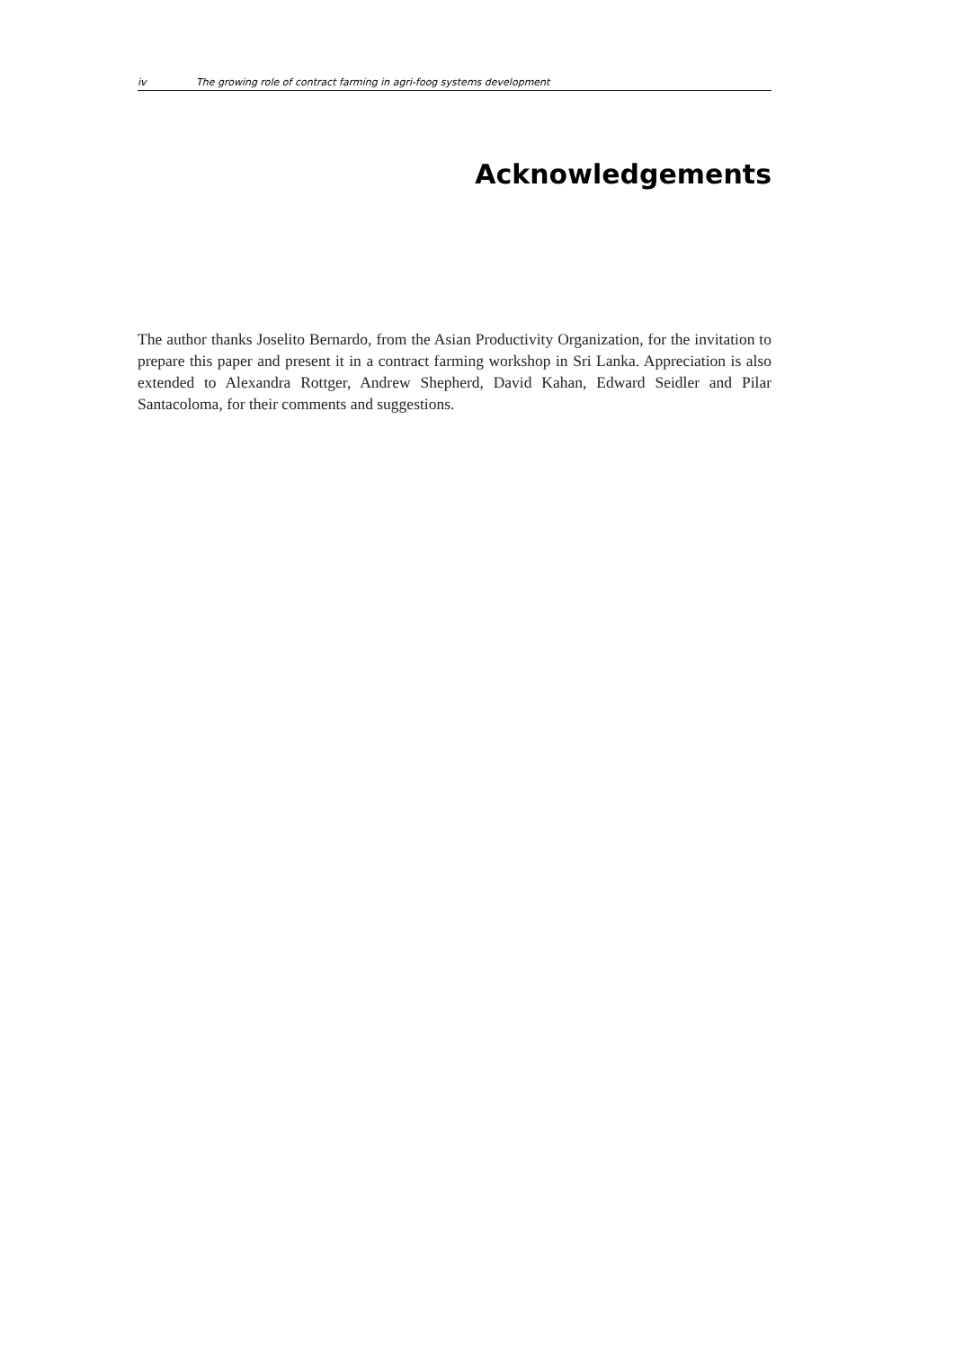iv The growing role of contract farming in agri-foog systems development
Acknowledgements
The author thanks Joselito Bernardo, from the Asian Productivity Organization, for the invitation to prepare this paper and present it in a contract farming workshop in Sri Lanka. Appreciation is also extended to Alexandra Rottger, Andrew Shepherd, David Kahan, Edward Seidler and Pilar Santacoloma, for their comments and suggestions.